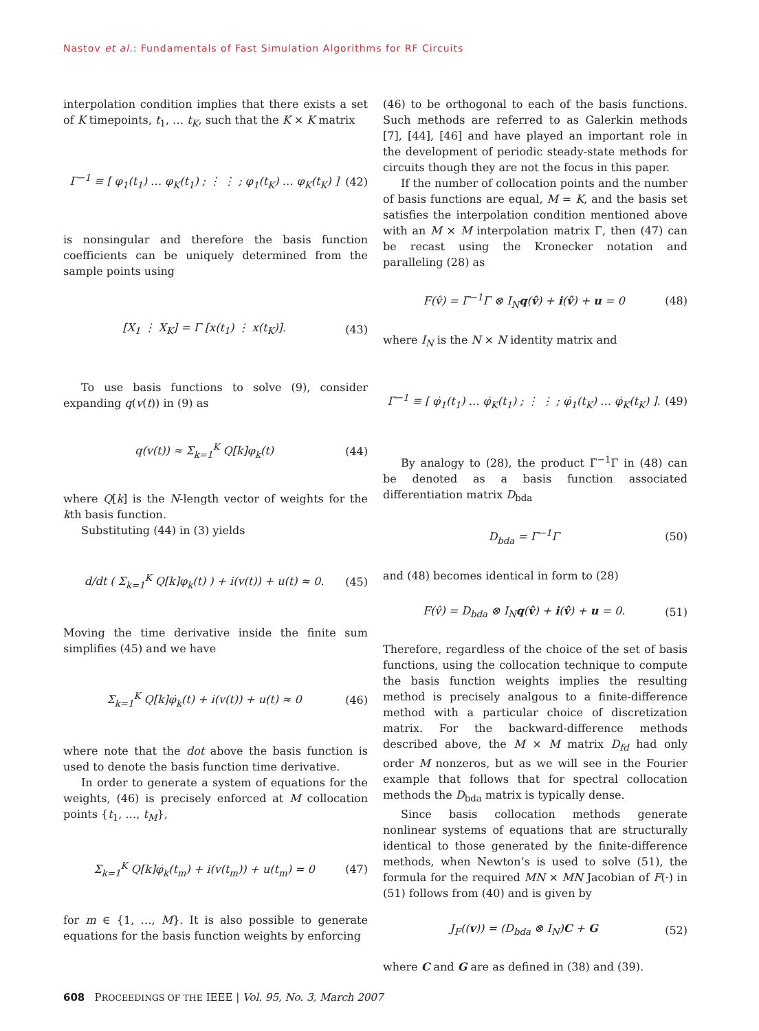Nastov et al.: Fundamentals of Fast Simulation Algorithms for RF Circuits
interpolation condition implies that there exists a set of K timepoints, t<sub>1</sub>, … t<sub>K</sub>, such that the K × K matrix
Γ<sup>−1</sup> ≡ [ φ<sub>1</sub>(t<sub>1</sub>) … φ<sub>K</sub>(t<sub>1</sub>) ; ⋮ ⋮ ; φ<sub>1</sub>(t<sub>K</sub>) … φ<sub>K</sub>(t<sub>K</sub>) ] (42)
is nonsingular and therefore the basis function coefficients can be uniquely determined from the sample points using
[X<sub>1</sub> ⋮ X<sub>K</sub>] = Γ [x(t<sub>1</sub>) ⋮ x(t<sub>K</sub>)]. (43)
To use basis functions to solve (9), consider expanding q(v(t)) in (9) as
q(v(t)) ≈ Σ<sub>k=1</sub><sup>K</sup> Q[k]φ<sub>k</sub>(t) (44)
where Q[k] is the N-length vector of weights for the kth basis function.
Substituting (44) in (3) yields
d/dt ( Σ<sub>k=1</sub><sup>K</sup> Q[k]φ<sub>k</sub>(t) ) + i(v(t)) + u(t) ≈ 0. (45)
Moving the time derivative inside the finite sum simplifies (45) and we have
Σ<sub>k=1</sub><sup>K</sup> Q[k]φ̇<sub>k</sub>(t) + i(v(t)) + u(t) ≈ 0 (46)
where note that the dot above the basis function is used to denote the basis function time derivative.
In order to generate a system of equations for the weights, (46) is precisely enforced at M collocation points {t<sub>1</sub>, …, t<sub>M</sub>},
Σ<sub>k=1</sub><sup>K</sup> Q[k]φ̇<sub>k</sub>(t<sub>m</sub>) + i(v(t<sub>m</sub>)) + u(t<sub>m</sub>) = 0 (47)
for m ∈ {1, …, M}. It is also possible to generate equations for the basis function weights by enforcing
(46) to be orthogonal to each of the basis functions. Such methods are referred to as Galerkin methods [7], [44], [46] and have played an important role in the development of periodic steady-state methods for circuits though they are not the focus in this paper.
If the number of collocation points and the number of basis functions are equal, M = K, and the basis set satisfies the interpolation condition mentioned above with an M × M interpolation matrix Γ, then (47) can be recast using the Kronecker notation and paralleling (28) as
F(v̂) = Γ̇<sup>−1</sup>Γ ⊗ I<sub>N</sub>q(v̂) + i(v̂) + u = 0 (48)
where I<sub>N</sub> is the N × N identity matrix and
Γ̇<sup>−1</sup> ≡ [ φ̇<sub>1</sub>(t<sub>1</sub>) … φ̇<sub>K</sub>(t<sub>1</sub>) ; ⋮ ⋮ ; φ̇<sub>1</sub>(t<sub>K</sub>) … φ̇<sub>K</sub>(t<sub>K</sub>) ]. (49)
By analogy to (28), the product Γ̇<sup>−1</sup>Γ in (48) can be denoted as a basis function associated differentiation matrix D<sub>bda</sub>
D<sub>bda</sub> = Γ̇<sup>−1</sup>Γ (50)
and (48) becomes identical in form to (28)
F(v̂) = D<sub>bda</sub> ⊗ I<sub>N</sub>q(v̂) + i(v̂) + u = 0. (51)
Therefore, regardless of the choice of the set of basis functions, using the collocation technique to compute the basis function weights implies the resulting method is precisely analgous to a finite-difference method with a particular choice of discretization matrix. For the backward-difference methods described above, the M × M matrix D<sub>fd</sub> had only order M nonzeros, but as we will see in the Fourier example that follows that for spectral collocation methods the D<sub>bda</sub> matrix is typically dense.
Since basis collocation methods generate nonlinear systems of equations that are structurally identical to those generated by the finite-difference methods, when Newton’s is used to solve (51), the formula for the required MN × MN Jacobian of F(·) in (51) follows from (40) and is given by
J<sub>F</sub>((v)) = (D<sub>bda</sub> ⊗ I<sub>N</sub>)C + G (52)
where C and G are as defined in (38) and (39).
608 PROCEEDINGS OF THE IEEE | Vol. 95, No. 3, March 2007